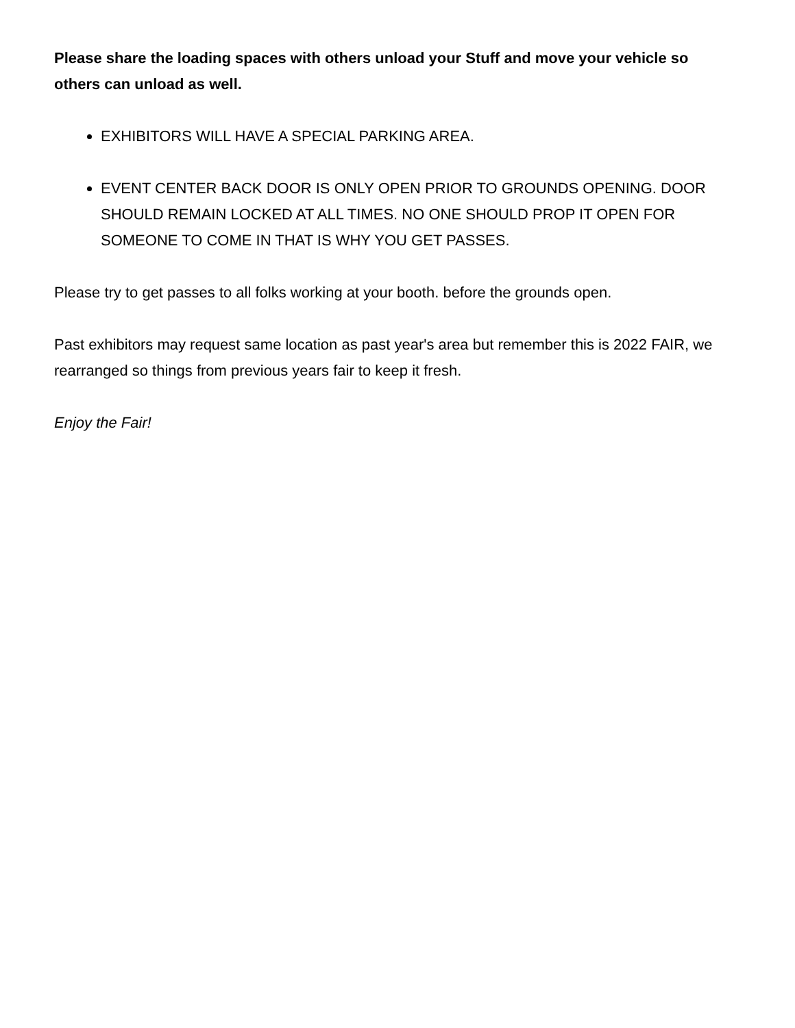Please share the loading spaces with others unload your Stuff and move your vehicle so others can unload as well.
EXHIBITORS WILL HAVE A SPECIAL PARKING AREA.
EVENT CENTER BACK DOOR IS ONLY OPEN PRIOR TO GROUNDS OPENING. DOOR SHOULD REMAIN LOCKED AT ALL TIMES. NO ONE SHOULD PROP IT OPEN FOR SOMEONE TO COME IN THAT IS WHY YOU GET PASSES.
Please try to get passes to all folks working at your booth. before the grounds open.
Past exhibitors may request same location as past year's area but remember this is 2022 FAIR, we rearranged so things from previous years fair to keep it fresh.
Enjoy the Fair!